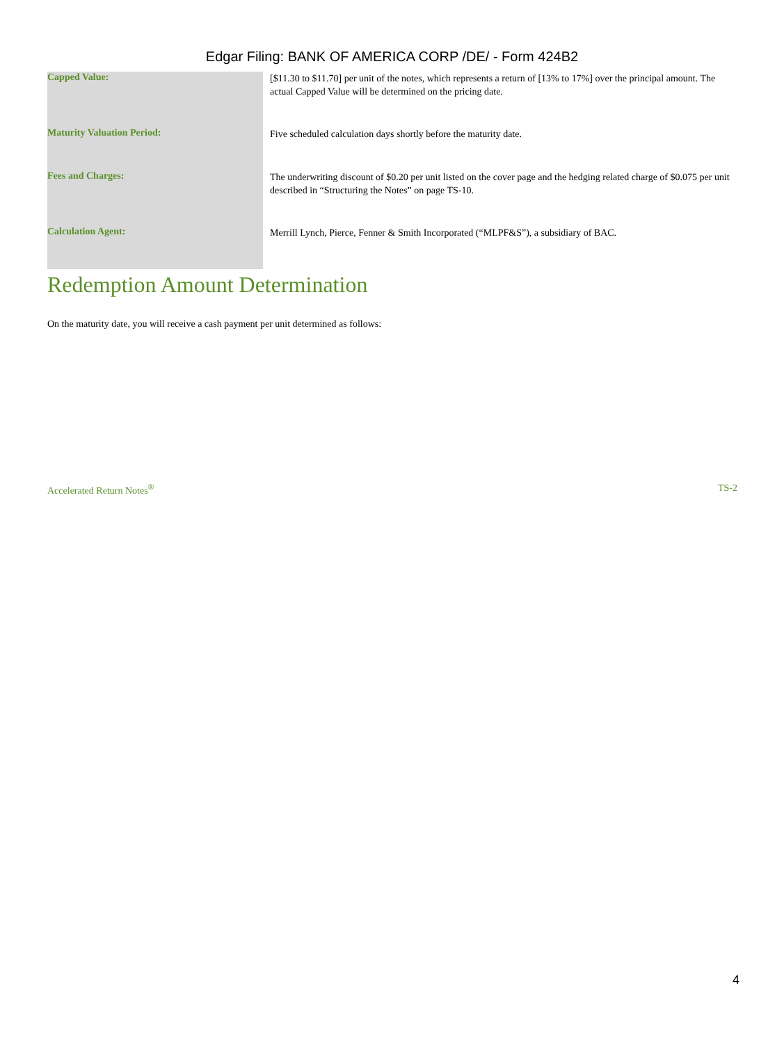Edgar Filing: BANK OF AMERICA CORP /DE/ - Form 424B2
| Capped Value: | [$11.30 to $11.70] per unit of the notes, which represents a return of [13% to 17%] over the principal amount. The actual Capped Value will be determined on the pricing date. |
| Maturity Valuation Period: | Five scheduled calculation days shortly before the maturity date. |
| Fees and Charges: | The underwriting discount of $0.20 per unit listed on the cover page and the hedging related charge of $0.075 per unit described in “Structuring the Notes” on page TS-10. |
| Calculation Agent: | Merrill Lynch, Pierce, Fenner & Smith Incorporated (“MLPF&S”), a subsidiary of BAC. |
Redemption Amount Determination
On the maturity date, you will receive a cash payment per unit determined as follows:
Accelerated Return Notes<sup>®</sup> TS-2
4